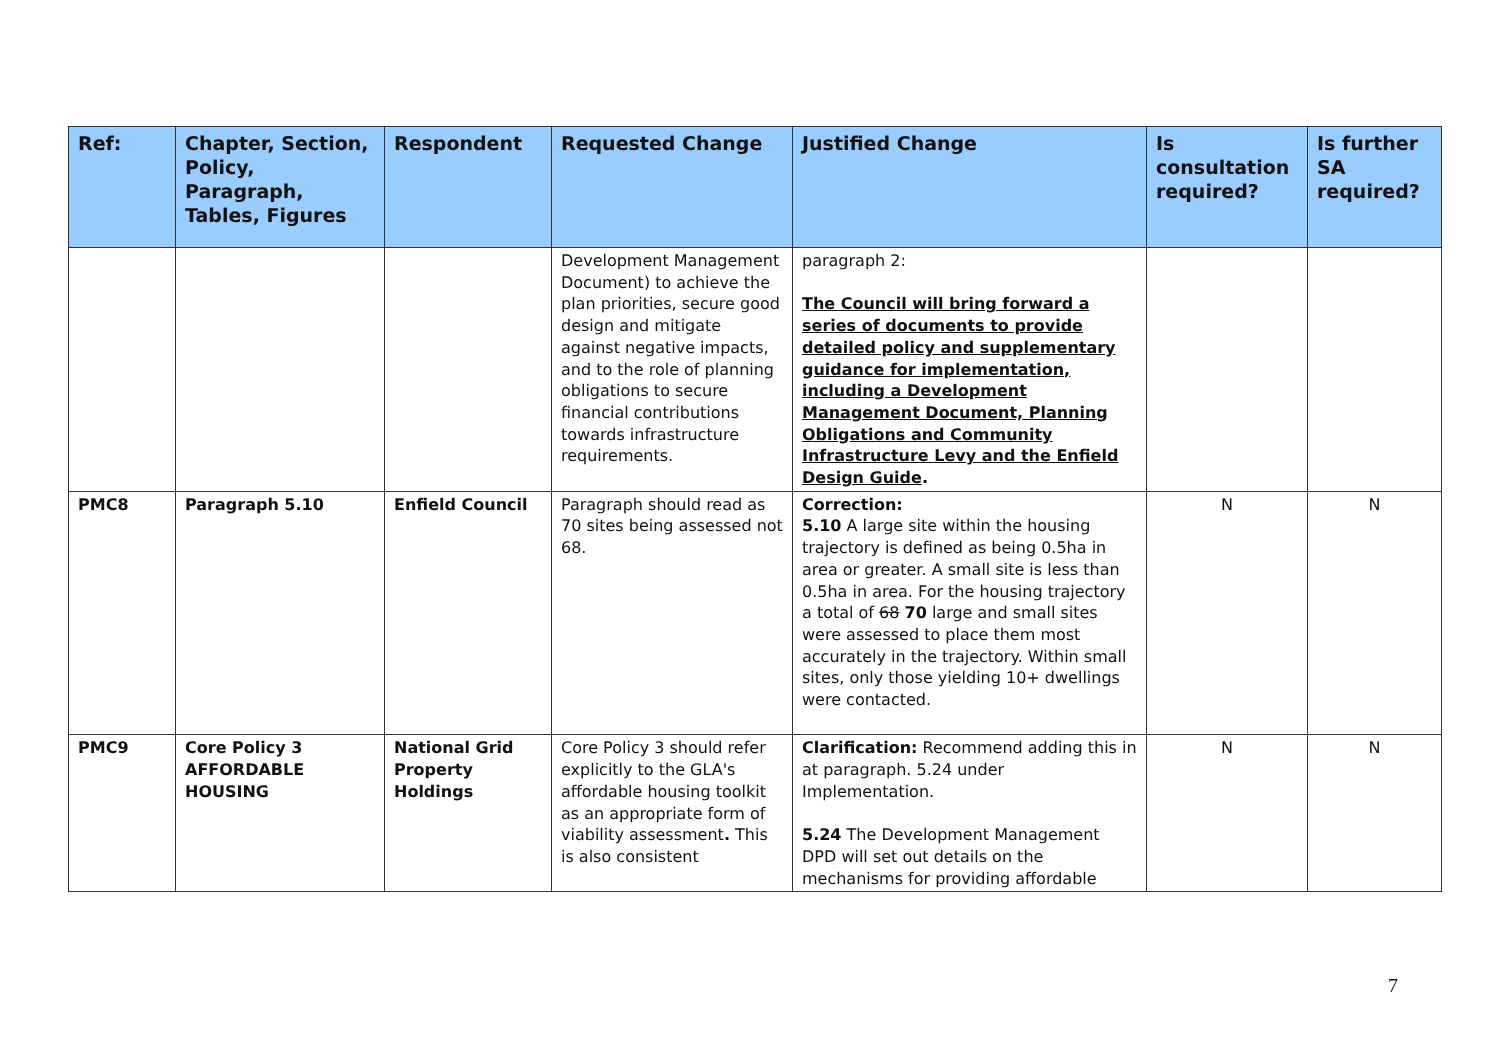| Ref: | Chapter, Section, Policy, Paragraph, Tables, Figures | Respondent | Requested Change | Justified Change | Is consultation required? | Is further SA required? |
| --- | --- | --- | --- | --- | --- | --- |
| | | | Development Management Document) to achieve the plan priorities, secure good design and mitigate against negative impacts, and to the role of planning obligations to secure financial contributions towards infrastructure requirements. | paragraph 2: The Council will bring forward a series of documents to provide detailed policy and supplementary guidance for implementation, including a Development Management Document, Planning Obligations and Community Infrastructure Levy and the Enfield Design Guide . | | |
| PMC8 | Paragraph 5.10 | Enfield Council | Paragraph should read as 70 sites being assessed not 68. | Correction: 5.10 A large site within the housing trajectory is defined as being 0.5ha in area or greater. A small site is less than 0.5ha in area. For the housing trajectory a total of 68 70 large and small sites were assessed to place them most accurately in the trajectory. Within small sites, only those yielding 10+ dwellings were contacted. | N | N |
| PMC9 | Core Policy 3 AFFORDABLE HOUSING | National Grid Property Holdings | Core Policy 3 should refer explicitly to the GLA's affordable housing toolkit as an appropriate form of viability assessment . This is also consistent | Clarification: Recommend adding this in at paragraph. 5.24 under Implementation. 5.24 The Development Management DPD will set out details on the mechanisms for providing affordable | N | N |
7